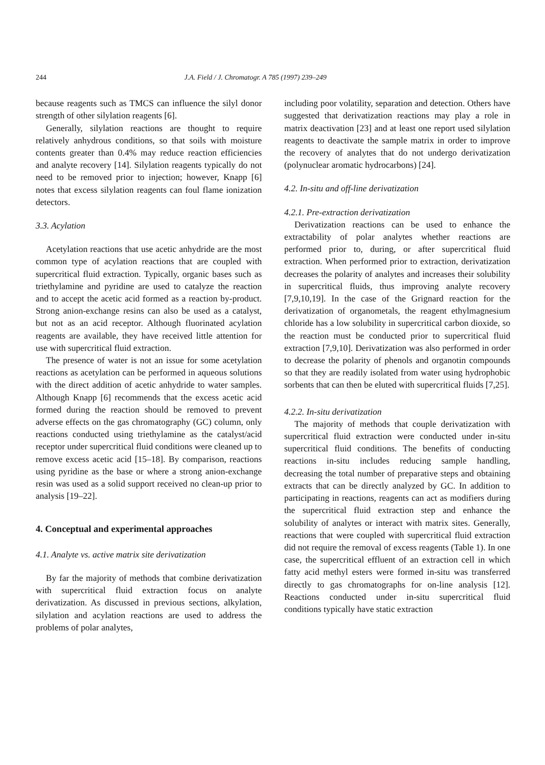244 J.A. Field / J. Chromatogr. A 785 (1997) 239–249
because reagents such as TMCS can influence the silyl donor strength of other silylation reagents [6].
Generally, silylation reactions are thought to require relatively anhydrous conditions, so that soils with moisture contents greater than 0.4% may reduce reaction efficiencies and analyte recovery [14]. Silylation reagents typically do not need to be removed prior to injection; however, Knapp [6] notes that excess silylation reagents can foul flame ionization detectors.
3.3. Acylation
Acetylation reactions that use acetic anhydride are the most common type of acylation reactions that are coupled with supercritical fluid extraction. Typically, organic bases such as triethylamine and pyridine are used to catalyze the reaction and to accept the acetic acid formed as a reaction by-product. Strong anion-exchange resins can also be used as a catalyst, but not as an acid receptor. Although fluorinated acylation reagents are available, they have received little attention for use with supercritical fluid extraction.
The presence of water is not an issue for some acetylation reactions as acetylation can be performed in aqueous solutions with the direct addition of acetic anhydride to water samples. Although Knapp [6] recommends that the excess acetic acid formed during the reaction should be removed to prevent adverse effects on the gas chromatography (GC) column, only reactions conducted using triethylamine as the catalyst/acid receptor under supercritical fluid conditions were cleaned up to remove excess acetic acid [15–18]. By comparison, reactions using pyridine as the base or where a strong anion-exchange resin was used as a solid support received no clean-up prior to analysis [19–22].
4. Conceptual and experimental approaches
4.1. Analyte vs. active matrix site derivatization
By far the majority of methods that combine derivatization with supercritical fluid extraction focus on analyte derivatization. As discussed in previous sections, alkylation, silylation and acylation reactions are used to address the problems of polar analytes,
including poor volatility, separation and detection. Others have suggested that derivatization reactions may play a role in matrix deactivation [23] and at least one report used silylation reagents to deactivate the sample matrix in order to improve the recovery of analytes that do not undergo derivatization (polynuclear aromatic hydrocarbons) [24].
4.2. In-situ and off-line derivatization
4.2.1. Pre-extraction derivatization
Derivatization reactions can be used to enhance the extractability of polar analytes whether reactions are performed prior to, during, or after supercritical fluid extraction. When performed prior to extraction, derivatization decreases the polarity of analytes and increases their solubility in supercritical fluids, thus improving analyte recovery [7,9,10,19]. In the case of the Grignard reaction for the derivatization of organometals, the reagent ethylmagnesium chloride has a low solubility in supercritical carbon dioxide, so the reaction must be conducted prior to supercritical fluid extraction [7,9,10]. Derivatization was also performed in order to decrease the polarity of phenols and organotin compounds so that they are readily isolated from water using hydrophobic sorbents that can then be eluted with supercritical fluids [7,25].
4.2.2. In-situ derivatization
The majority of methods that couple derivatization with supercritical fluid extraction were conducted under in-situ supercritical fluid conditions. The benefits of conducting reactions in-situ includes reducing sample handling, decreasing the total number of preparative steps and obtaining extracts that can be directly analyzed by GC. In addition to participating in reactions, reagents can act as modifiers during the supercritical fluid extraction step and enhance the solubility of analytes or interact with matrix sites. Generally, reactions that were coupled with supercritical fluid extraction did not require the removal of excess reagents (Table 1). In one case, the supercritical effluent of an extraction cell in which fatty acid methyl esters were formed in-situ was transferred directly to gas chromatographs for on-line analysis [12]. Reactions conducted under in-situ supercritical fluid conditions typically have static extraction